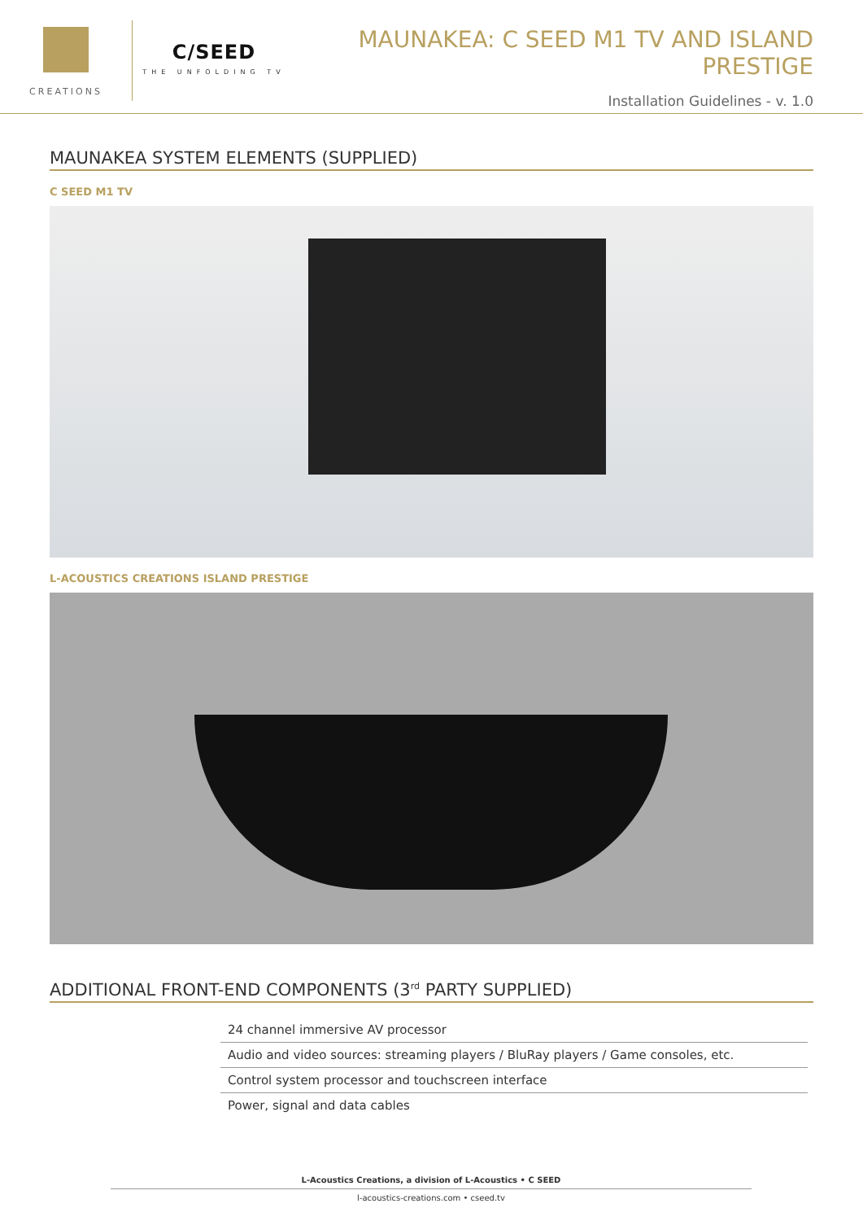CREATIONS
C/SEED
THE UNFOLDING TV
MAUNAKEA: C SEED M1 TV AND ISLAND PRESTIGE
Installation Guidelines - v. 1.0
MAUNAKEA SYSTEM ELEMENTS (SUPPLIED)
C SEED M1 TV
L-ACOUSTICS CREATIONS ISLAND PRESTIGE
ADDITIONAL FRONT-END COMPONENTS (3<sup>rd</sup> PARTY SUPPLIED)
| 24 channel immersive AV processor |
| Audio and video sources: streaming players / BluRay players / Game consoles, etc. |
| Control system processor and touchscreen interface |
| Power, signal and data cables |
L-Acoustics Creations, a division of L-Acoustics • C SEED
l-acoustics-creations.com • cseed.tv